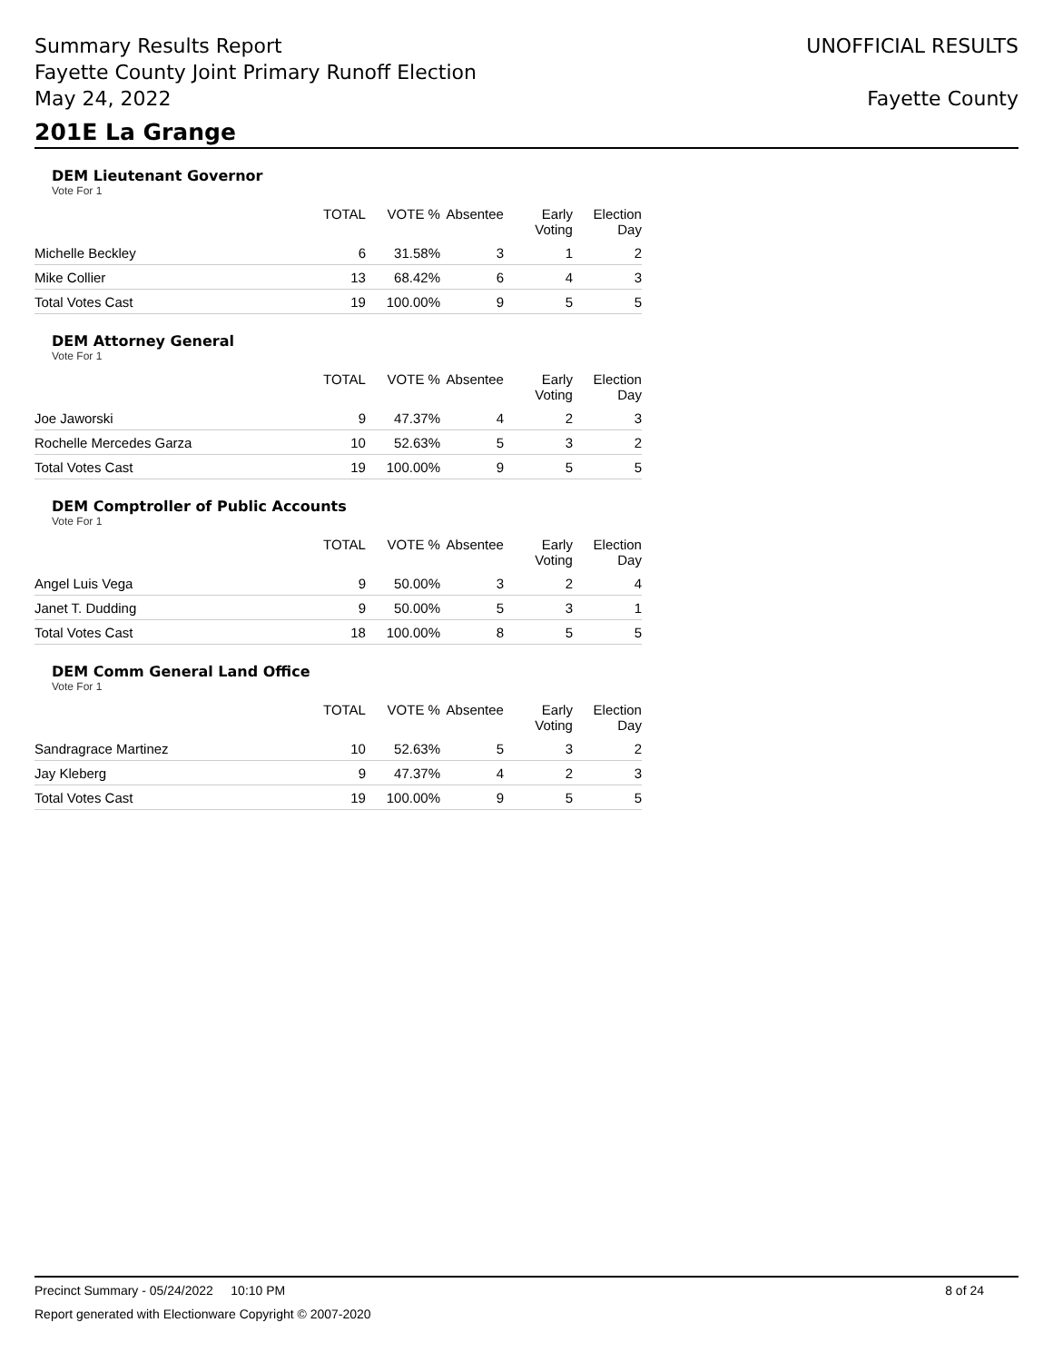Summary Results Report
Fayette County Joint Primary Runoff Election
May 24, 2022
UNOFFICIAL RESULTS
Fayette County
201E La Grange
DEM Lieutenant Governor
Vote For 1
| | | TOTAL | VOTE % | Absentee | Early Voting | Election Day |
| --- | --- | --- | --- | --- | --- | --- |
| | Michelle Beckley | 6 | 31.58% | 3 | 1 | 2 |
| | Mike Collier | 13 | 68.42% | 6 | 4 | 3 |
| | Total Votes Cast | 19 | 100.00% | 9 | 5 | 5 |
DEM Attorney General
Vote For 1
| | | TOTAL | VOTE % | Absentee | Early Voting | Election Day |
| --- | --- | --- | --- | --- | --- | --- |
| | Joe Jaworski | 9 | 47.37% | 4 | 2 | 3 |
| | Rochelle Mercedes Garza | 10 | 52.63% | 5 | 3 | 2 |
| | Total Votes Cast | 19 | 100.00% | 9 | 5 | 5 |
DEM Comptroller of Public Accounts
Vote For 1
| | | TOTAL | VOTE % | Absentee | Early Voting | Election Day |
| --- | --- | --- | --- | --- | --- | --- |
| | Angel Luis Vega | 9 | 50.00% | 3 | 2 | 4 |
| | Janet T. Dudding | 9 | 50.00% | 5 | 3 | 1 |
| | Total Votes Cast | 18 | 100.00% | 8 | 5 | 5 |
DEM Comm General Land Office
Vote For 1
| | | TOTAL | VOTE % | Absentee | Early Voting | Election Day |
| --- | --- | --- | --- | --- | --- | --- |
| | Sandragrace Martinez | 10 | 52.63% | 5 | 3 | 2 |
| | Jay Kleberg | 9 | 47.37% | 4 | 2 | 3 |
| | Total Votes Cast | 19 | 100.00% | 9 | 5 | 5 |
Precinct Summary - 05/24/2022 10:10 PM 8 of 24
Report generated with Electionware Copyright © 2007-2020